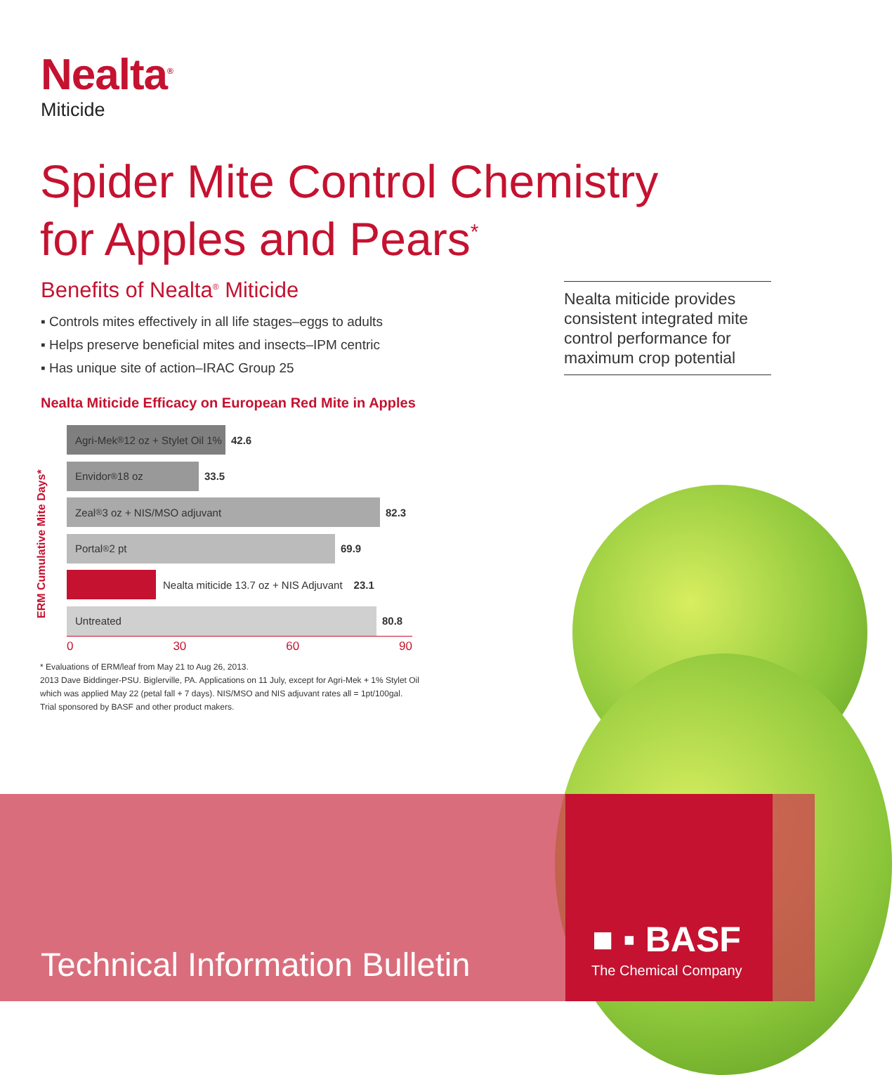Nealta<sup>®</sup>
Miticide
Spider Mite Control Chemistry
for Apples and Pears<sup>*</sup>
Benefits of Nealta<sup>®</sup> Miticide
▪ Controls mites effectively in all life stages–eggs to adults
▪ Helps preserve beneficial mites and insects–IPM centric
▪ Has unique site of action–IRAC Group 25
Nealta Miticide Efficacy on European Red Mite in Apples
Nealta miticide provides consistent integrated mite control performance for maximum crop potential
ERM Cumulative Mite Days*
Agri-Mek<sup>®</sup> 12 oz + Stylet Oil 1%
42.6
Envidor<sup>®</sup> 18 oz
33.5
Zeal<sup>®</sup> 3 oz + NIS/MSO adjuvant
82.3
Portal<sup>®</sup> 2 pt
69.9
Nealta miticide 13.7 oz + NIS Adjuvant 23.1
Untreated
80.8
0 30 60 90
* Evaluations of ERM/leaf from May 21 to Aug 26, 2013.
2013 Dave Biddinger-PSU. Biglerville, PA. Applications on 11 July, except for Agri-Mek + 1% Stylet Oil which was applied May 22 (petal fall + 7 days). NIS/MSO and NIS adjuvant rates all = 1pt/100gal. Trial sponsored by BASF and other product makers.
Technical Information Bulletin ■ ▪ BASF
The Chemical Company